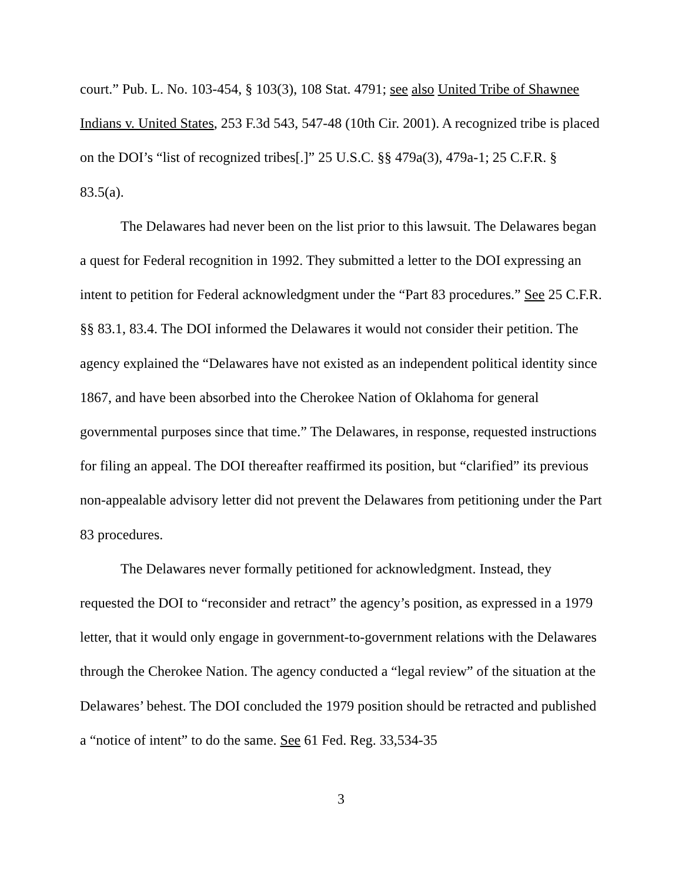court.” Pub. L. No. 103-454, § 103(3), 108 Stat. 4791; see also United Tribe of Shawnee Indians v. United States, 253 F.3d 543, 547-48 (10th Cir. 2001). A recognized tribe is placed on the DOI’s “list of recognized tribes[.]” 25 U.S.C. §§ 479a(3), 479a-1; 25 C.F.R. § 83.5(a).
The Delawares had never been on the list prior to this lawsuit. The Delawares began a quest for Federal recognition in 1992. They submitted a letter to the DOI expressing an intent to petition for Federal acknowledgment under the “Part 83 procedures.” See 25 C.F.R. §§ 83.1, 83.4. The DOI informed the Delawares it would not consider their petition. The agency explained the “Delawares have not existed as an independent political identity since 1867, and have been absorbed into the Cherokee Nation of Oklahoma for general governmental purposes since that time.” The Delawares, in response, requested instructions for filing an appeal. The DOI thereafter reaffirmed its position, but “clarified” its previous non-appealable advisory letter did not prevent the Delawares from petitioning under the Part 83 procedures.
The Delawares never formally petitioned for acknowledgment. Instead, they requested the DOI to “reconsider and retract” the agency’s position, as expressed in a 1979 letter, that it would only engage in government-to-government relations with the Delawares through the Cherokee Nation. The agency conducted a “legal review” of the situation at the Delawares’ behest. The DOI concluded the 1979 position should be retracted and published a “notice of intent” to do the same. See 61 Fed. Reg. 33,534-35
3